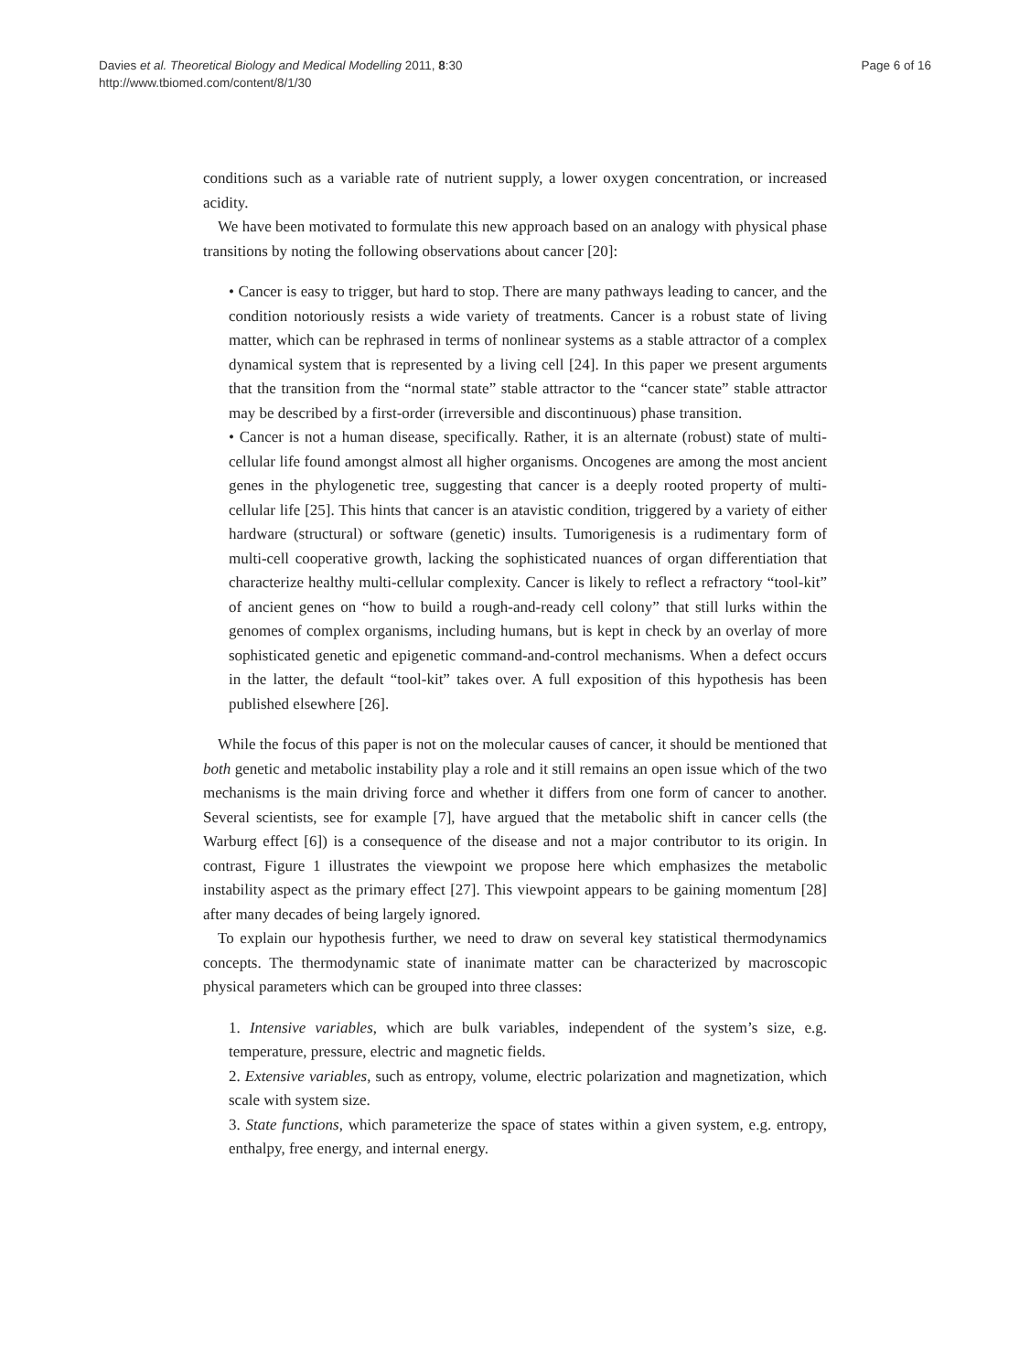Davies et al. Theoretical Biology and Medical Modelling 2011, 8:30
http://www.tbiomed.com/content/8/1/30
Page 6 of 16
conditions such as a variable rate of nutrient supply, a lower oxygen concentration, or increased acidity.
We have been motivated to formulate this new approach based on an analogy with physical phase transitions by noting the following observations about cancer [20]:
• Cancer is easy to trigger, but hard to stop. There are many pathways leading to cancer, and the condition notoriously resists a wide variety of treatments. Cancer is a robust state of living matter, which can be rephrased in terms of nonlinear systems as a stable attractor of a complex dynamical system that is represented by a living cell [24]. In this paper we present arguments that the transition from the “normal state” stable attractor to the “cancer state” stable attractor may be described by a first-order (irreversible and discontinuous) phase transition.
• Cancer is not a human disease, specifically. Rather, it is an alternate (robust) state of multi-cellular life found amongst almost all higher organisms. Oncogenes are among the most ancient genes in the phylogenetic tree, suggesting that cancer is a deeply rooted property of multi-cellular life [25]. This hints that cancer is an atavistic condition, triggered by a variety of either hardware (structural) or software (genetic) insults. Tumorigenesis is a rudimentary form of multi-cell cooperative growth, lacking the sophisticated nuances of organ differentiation that characterize healthy multi-cellular complexity. Cancer is likely to reflect a refractory “tool-kit” of ancient genes on “how to build a rough-and-ready cell colony” that still lurks within the genomes of complex organisms, including humans, but is kept in check by an overlay of more sophisticated genetic and epigenetic command-and-control mechanisms. When a defect occurs in the latter, the default “tool-kit” takes over. A full exposition of this hypothesis has been published elsewhere [26].
While the focus of this paper is not on the molecular causes of cancer, it should be mentioned that both genetic and metabolic instability play a role and it still remains an open issue which of the two mechanisms is the main driving force and whether it differs from one form of cancer to another. Several scientists, see for example [7], have argued that the metabolic shift in cancer cells (the Warburg effect [6]) is a consequence of the disease and not a major contributor to its origin. In contrast, Figure 1 illustrates the viewpoint we propose here which emphasizes the metabolic instability aspect as the primary effect [27]. This viewpoint appears to be gaining momentum [28] after many decades of being largely ignored.
To explain our hypothesis further, we need to draw on several key statistical thermodynamics concepts. The thermodynamic state of inanimate matter can be characterized by macroscopic physical parameters which can be grouped into three classes:
1. Intensive variables, which are bulk variables, independent of the system’s size, e.g. temperature, pressure, electric and magnetic fields.
2. Extensive variables, such as entropy, volume, electric polarization and magnetization, which scale with system size.
3. State functions, which parameterize the space of states within a given system, e.g. entropy, enthalpy, free energy, and internal energy.